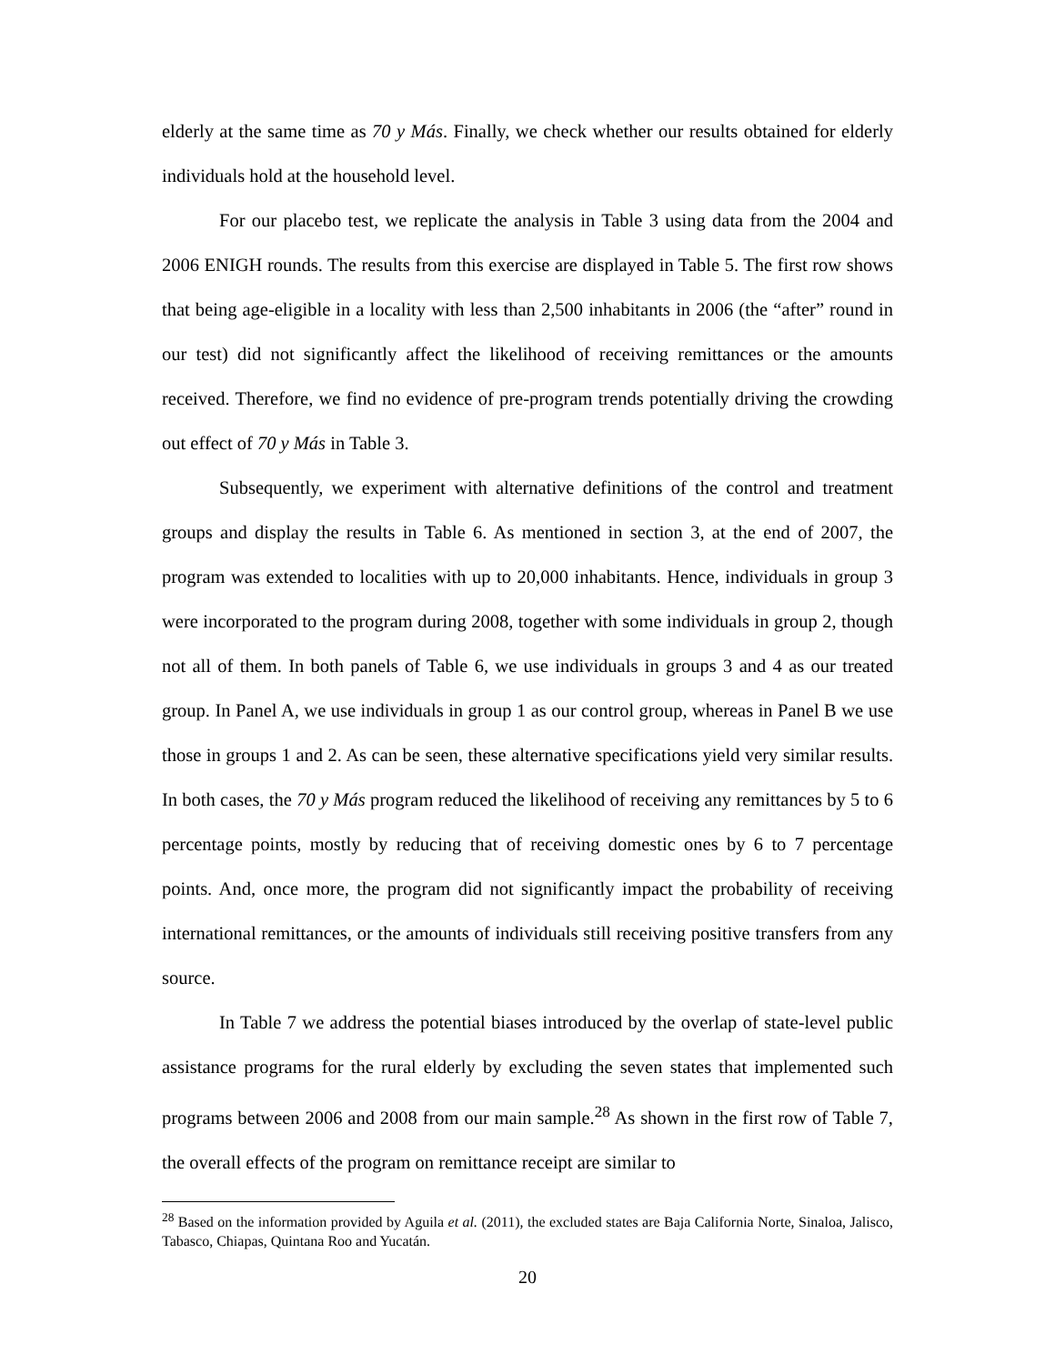elderly at the same time as 70 y Más. Finally, we check whether our results obtained for elderly individuals hold at the household level.
For our placebo test, we replicate the analysis in Table 3 using data from the 2004 and 2006 ENIGH rounds. The results from this exercise are displayed in Table 5. The first row shows that being age-eligible in a locality with less than 2,500 inhabitants in 2006 (the “after” round in our test) did not significantly affect the likelihood of receiving remittances or the amounts received. Therefore, we find no evidence of pre-program trends potentially driving the crowding out effect of 70 y Más in Table 3.
Subsequently, we experiment with alternative definitions of the control and treatment groups and display the results in Table 6. As mentioned in section 3, at the end of 2007, the program was extended to localities with up to 20,000 inhabitants. Hence, individuals in group 3 were incorporated to the program during 2008, together with some individuals in group 2, though not all of them. In both panels of Table 6, we use individuals in groups 3 and 4 as our treated group. In Panel A, we use individuals in group 1 as our control group, whereas in Panel B we use those in groups 1 and 2. As can be seen, these alternative specifications yield very similar results. In both cases, the 70 y Más program reduced the likelihood of receiving any remittances by 5 to 6 percentage points, mostly by reducing that of receiving domestic ones by 6 to 7 percentage points. And, once more, the program did not significantly impact the probability of receiving international remittances, or the amounts of individuals still receiving positive transfers from any source.
In Table 7 we address the potential biases introduced by the overlap of state-level public assistance programs for the rural elderly by excluding the seven states that implemented such programs between 2006 and 2008 from our main sample.<sup>28</sup> As shown in the first row of Table 7, the overall effects of the program on remittance receipt are similar to
<sup>28</sup> Based on the information provided by Aguila et al. (2011), the excluded states are Baja California Norte, Sinaloa, Jalisco, Tabasco, Chiapas, Quintana Roo and Yucatán.
20